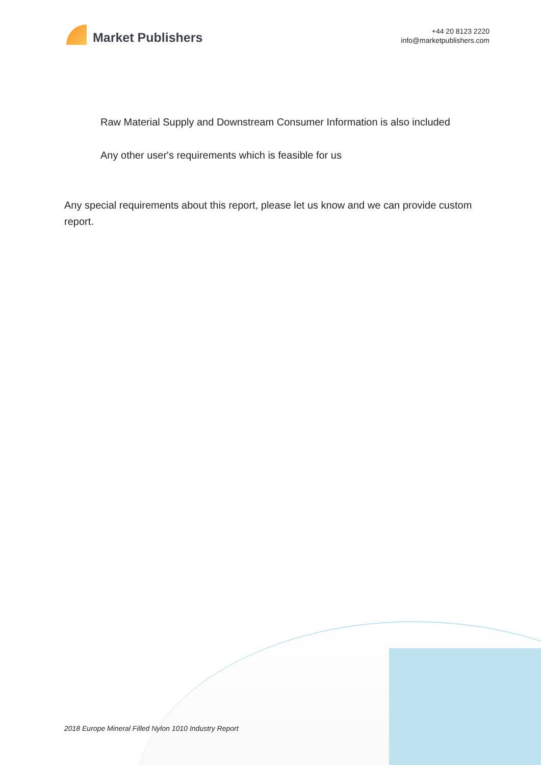Market Publishers
+44 20 8123 2220
info@marketpublishers.com
Raw Material Supply and Downstream Consumer Information is also included
Any other user's requirements which is feasible for us
Any special requirements about this report, please let us know and we can provide custom report.
2018 Europe Mineral Filled Nylon 1010 Industry Report